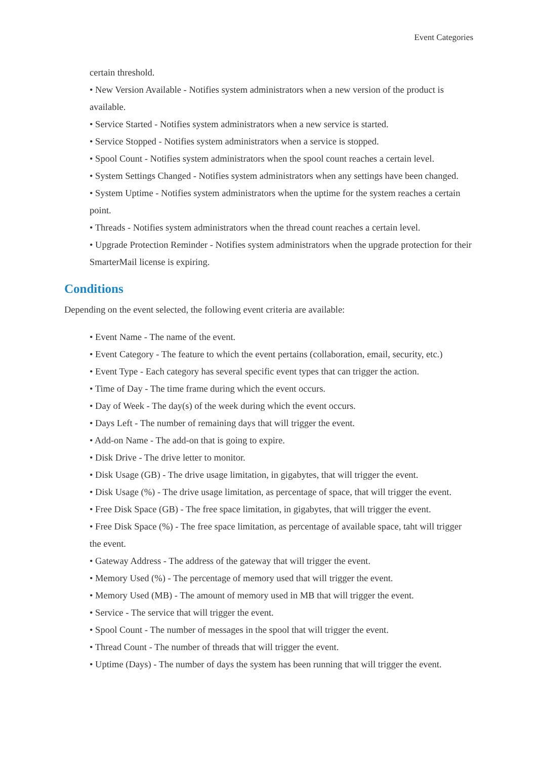Event Categories
certain threshold.
• New Version Available - Notifies system administrators when a new version of the product is available.
• Service Started - Notifies system administrators when a new service is started.
• Service Stopped - Notifies system administrators when a service is stopped.
• Spool Count - Notifies system administrators when the spool count reaches a certain level.
• System Settings Changed - Notifies system administrators when any settings have been changed.
• System Uptime - Notifies system administrators when the uptime for the system reaches a certain point.
• Threads - Notifies system administrators when the thread count reaches a certain level.
• Upgrade Protection Reminder - Notifies system administrators when the upgrade protection for their SmarterMail license is expiring.
Conditions
Depending on the event selected, the following event criteria are available:
• Event Name - The name of the event.
• Event Category - The feature to which the event pertains (collaboration, email, security, etc.)
• Event Type - Each category has several specific event types that can trigger the action.
• Time of Day - The time frame during which the event occurs.
• Day of Week - The day(s) of the week during which the event occurs.
• Days Left - The number of remaining days that will trigger the event.
• Add-on Name - The add-on that is going to expire.
• Disk Drive - The drive letter to monitor.
• Disk Usage (GB) - The drive usage limitation, in gigabytes, that will trigger the event.
• Disk Usage (%) - The drive usage limitation, as percentage of space, that will trigger the event.
• Free Disk Space (GB) - The free space limitation, in gigabytes, that will trigger the event.
• Free Disk Space (%) - The free space limitation, as percentage of available space, taht will trigger the event.
• Gateway Address - The address of the gateway that will trigger the event.
• Memory Used (%) - The percentage of memory used that will trigger the event.
• Memory Used (MB) - The amount of memory used in MB that will trigger the event.
• Service - The service that will trigger the event.
• Spool Count - The number of messages in the spool that will trigger the event.
• Thread Count - The number of threads that will trigger the event.
• Uptime (Days) - The number of days the system has been running that will trigger the event.